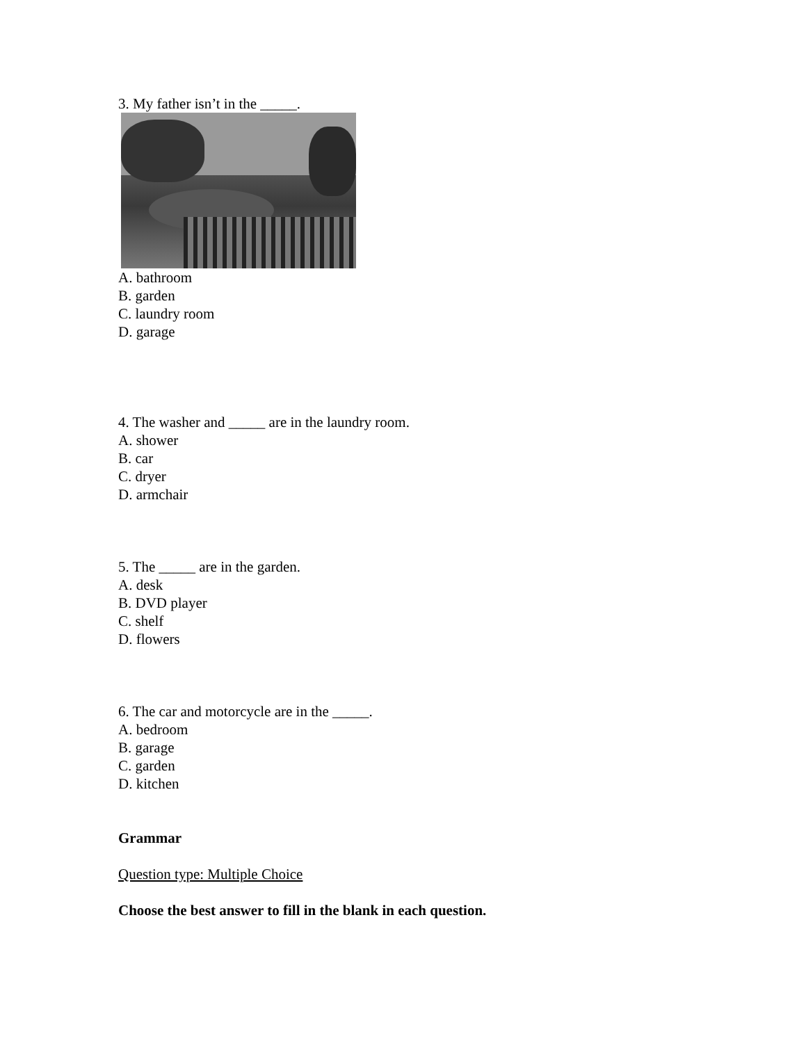3. My father isn’t in the _____.
A. bathroom
B. garden
C. laundry room
D. garage
4. The washer and _____ are in the laundry room.
A. shower
B. car
C. dryer
D. armchair
5. The _____ are in the garden.
A. desk
B. DVD player
C. shelf
D. flowers
6. The car and motorcycle are in the _____.
A. bedroom
B. garage
C. garden
D. kitchen
Grammar
Question type: Multiple Choice
Choose the best answer to fill in the blank in each question.